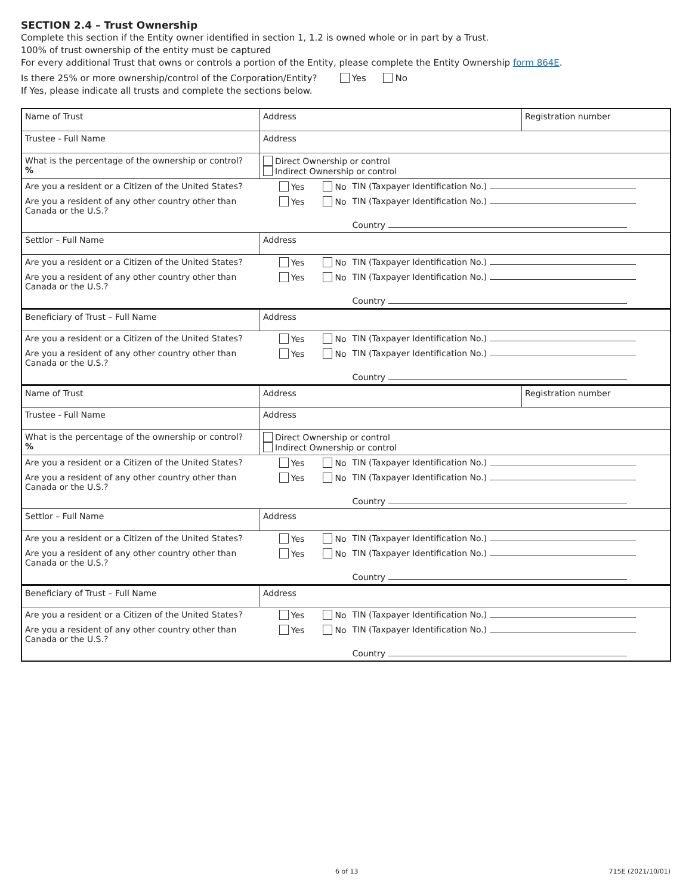SECTION 2.4 – Trust Ownership
Complete this section if the Entity owner identified in section 1, 1.2 is owned whole or in part by a Trust.
100% of trust ownership of the entity must be captured
For every additional Trust that owns or controls a portion of the Entity, please complete the Entity Ownership form 864E.
Is there 25% or more ownership/control of the Corporation/Entity? Yes No
If Yes, please indicate all trusts and complete the sections below.
| Name of Trust | Address | | Registration number |
| Trustee - Full Name | Address | | |
| What is the percentage of the ownership or control? % | Direct Ownership or control Indirect Ownership or control | | |
| Are you a resident or a Citizen of the United States? | Yes No | TIN (Taxpayer Identification No.) | |
| Are you a resident of any other country other than Canada or the U.S.? | Yes No | TIN (Taxpayer Identification No.) | |
| | | Country | |
| Settlor – Full Name | Address | | |
| Are you a resident or a Citizen of the United States? | Yes No | TIN (Taxpayer Identification No.) | |
| Are you a resident of any other country other than Canada or the U.S.? | Yes No | TIN (Taxpayer Identification No.) | |
| | | Country | |
| Beneficiary of Trust – Full Name | Address | | |
| Are you a resident or a Citizen of the United States? | Yes No | TIN (Taxpayer Identification No.) | |
| Are you a resident of any other country other than Canada or the U.S.? | Yes No | TIN (Taxpayer Identification No.) | |
| | | Country | |
| Name of Trust | Address | | Registration number |
| Trustee - Full Name | Address | | |
| What is the percentage of the ownership or control? % | Direct Ownership or control Indirect Ownership or control | | |
| Are you a resident or a Citizen of the United States? | Yes No | TIN (Taxpayer Identification No.) | |
| Are you a resident of any other country other than Canada or the U.S.? | Yes No | TIN (Taxpayer Identification No.) | |
| | | Country | |
| Settlor – Full Name | Address | | |
| Are you a resident or a Citizen of the United States? | Yes No | TIN (Taxpayer Identification No.) | |
| Are you a resident of any other country other than Canada or the U.S.? | Yes No | TIN (Taxpayer Identification No.) | |
| | | Country | |
| Beneficiary of Trust – Full Name | Address | | |
| Are you a resident or a Citizen of the United States? | Yes No | TIN (Taxpayer Identification No.) | |
| Are you a resident of any other country other than Canada or the U.S.? | Yes No | TIN (Taxpayer Identification No.) | |
| | | Country | |
6 of 13 715E (2021/10/01)